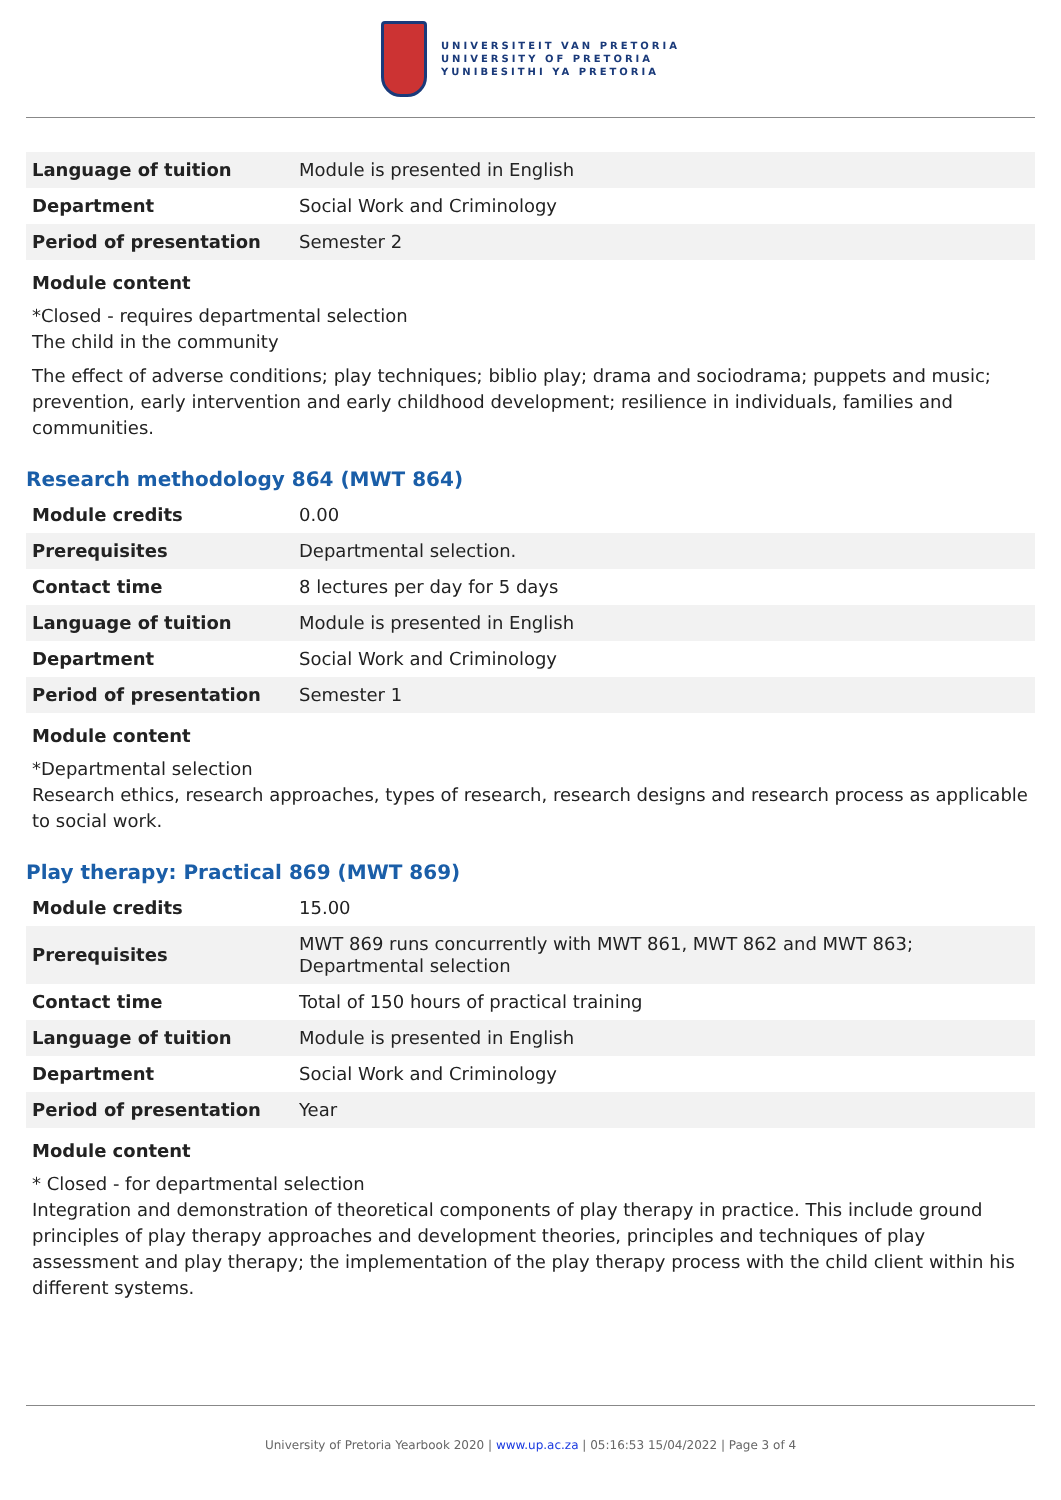UNIVERSITEIT VAN PRETORIA
UNIVERSITY OF PRETORIA
YUNIBESITHI YA PRETORIA
| Language of tuition | Module is presented in English |
| Department | Social Work and Criminology |
| Period of presentation | Semester 2 |
Module content
*Closed - requires departmental selection
The child in the community
The effect of adverse conditions; play techniques; biblio play; drama and sociodrama; puppets and music; prevention, early intervention and early childhood development; resilience in individuals, families and communities.
Research methodology 864 (MWT 864)
| Module credits | 0.00 |
| Prerequisites | Departmental selection. |
| Contact time | 8 lectures per day for 5 days |
| Language of tuition | Module is presented in English |
| Department | Social Work and Criminology |
| Period of presentation | Semester 1 |
Module content
*Departmental selection
Research ethics, research approaches, types of research, research designs and research process as applicable to social work.
Play therapy: Practical 869 (MWT 869)
| Module credits | 15.00 |
| Prerequisites | MWT 869 runs concurrently with MWT 861, MWT 862 and MWT 863; Departmental selection |
| Contact time | Total of 150 hours of practical training |
| Language of tuition | Module is presented in English |
| Department | Social Work and Criminology |
| Period of presentation | Year |
Module content
* Closed - for departmental selection
Integration and demonstration of theoretical components of play therapy in practice. This include ground principles of play therapy approaches and development theories, principles and techniques of play assessment and play therapy; the implementation of the play therapy process with the child client within his different systems.
University of Pretoria Yearbook 2020 | www.up.ac.za | 05:16:53 15/04/2022 | Page 3 of 4